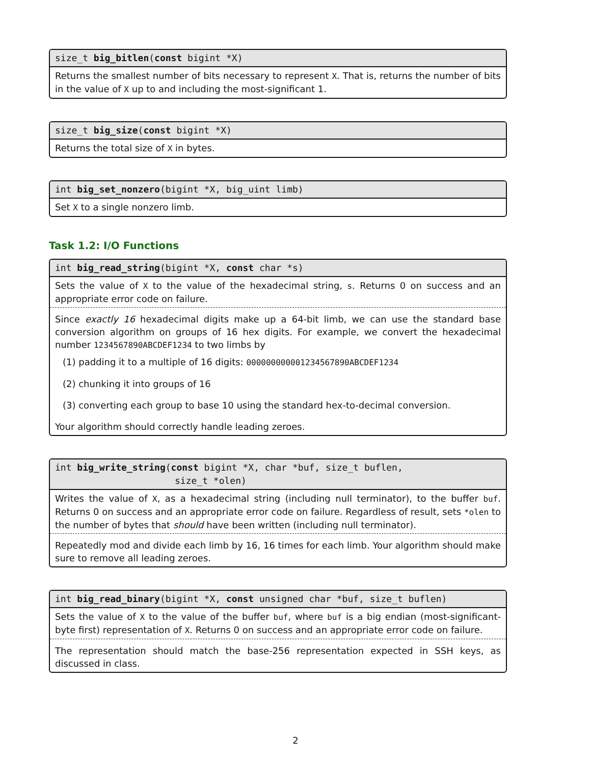size_t big_bitlen(const bigint *X)
Returns the smallest number of bits necessary to represent X. That is, returns the number of bits in the value of X up to and including the most-significant 1.
size_t big_size(const bigint *X)
Returns the total size of X in bytes.
int big_set_nonzero(bigint *X, big_uint limb)
Set X to a single nonzero limb.
Task 1.2: I/O Functions
int big_read_string(bigint *X, const char *s)
Sets the value of X to the value of the hexadecimal string, s. Returns 0 on success and an appropriate error code on failure.
Since exactly 16 hexadecimal digits make up a 64-bit limb, we can use the standard base conversion algorithm on groups of 16 hex digits. For example, we convert the hexadecimal number 1234567890ABCDEF1234 to two limbs by
(1) padding it to a multiple of 16 digits: 000000000001234567890ABCDEF1234
(2) chunking it into groups of 16
(3) converting each group to base 10 using the standard hex-to-decimal conversion.
Your algorithm should correctly handle leading zeroes.
int big_write_string(const bigint *X, char *buf, size_t buflen,
size_t *olen)
Writes the value of X, as a hexadecimal string (including null terminator), to the buffer buf. Returns 0 on success and an appropriate error code on failure. Regardless of result, sets *olen to the number of bytes that should have been written (including null terminator).
Repeatedly mod and divide each limb by 16, 16 times for each limb. Your algorithm should make sure to remove all leading zeroes.
int big_read_binary(bigint *X, const unsigned char *buf, size_t buflen)
Sets the value of X to the value of the buffer buf, where buf is a big endian (most-significant-byte first) representation of X. Returns 0 on success and an appropriate error code on failure.
The representation should match the base-256 representation expected in SSH keys, as discussed in class.
2